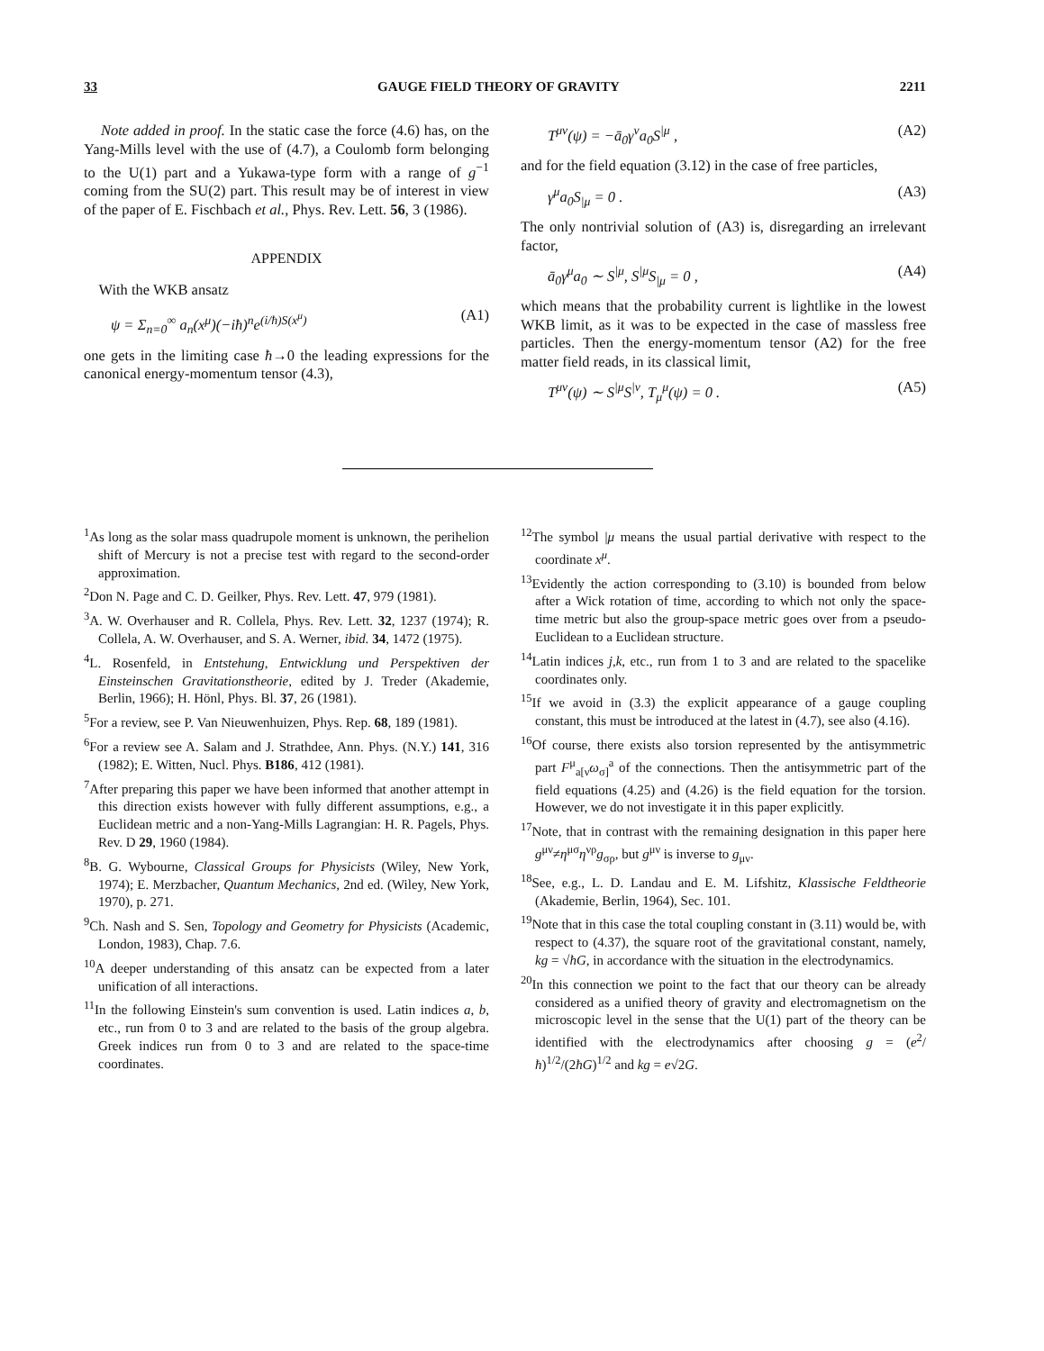33 GAUGE FIELD THEORY OF GRAVITY 2211
Note added in proof. In the static case the force (4.6) has, on the Yang-Mills level with the use of (4.7), a Coulomb form belonging to the U(1) part and a Yukawa-type form with a range of g<sup>−1</sup> coming from the SU(2) part. This result may be of interest in view of the paper of E. Fischbach et al., Phys. Rev. Lett. 56, 3 (1986).
APPENDIX
With the WKB ansatz
ψ = Σ<sub>n=0</sub><sup>∞</sup> a<sub>n</sub>(x<sup>μ</sup>)(−iħ)<sup>n</sup>e<sup>(i/ħ)S(x<sup>μ</sup>)</sup> (A1)
one gets in the limiting case ħ→0 the leading expressions for the canonical energy-momentum tensor (4.3),
T<sup>μν</sup>(ψ) = −ā<sub>0</sub>γ<sup>ν</sup>a<sub>0</sub>S<sup>|μ</sup> , (A2)
and for the field equation (3.12) in the case of free particles,
γ<sup>μ</sup>a<sub>0</sub>S<sub>|μ</sub> = 0 . (A3)
The only nontrivial solution of (A3) is, disregarding an irrelevant factor,
ā<sub>0</sub>γ<sup>μ</sup>a<sub>0</sub> ∼ S<sup>|μ</sup>, S<sup>|μ</sup>S<sub>|μ</sub> = 0 , (A4)
which means that the probability current is lightlike in the lowest WKB limit, as it was to be expected in the case of massless free particles. Then the energy-momentum tensor (A2) for the free matter field reads, in its classical limit,
T<sup>μν</sup>(ψ) ∼ S<sup>|μ</sup>S<sup>|ν</sup>, T<sub>μ</sub><sup>μ</sup>(ψ) = 0 . (A5)
<sup>1</sup> As long as the solar mass quadrupole moment is unknown, the perihelion shift of Mercury is not a precise test with regard to the second-order approximation.
<sup>2</sup> Don N. Page and C. D. Geilker, Phys. Rev. Lett. 47, 979 (1981).
<sup>3</sup> A. W. Overhauser and R. Collela, Phys. Rev. Lett. 32, 1237 (1974); R. Collela, A. W. Overhauser, and S. A. Werner, ibid. 34, 1472 (1975).
<sup>4</sup> L. Rosenfeld, in Entstehung, Entwicklung und Perspektiven der Einsteinschen Gravitationstheorie, edited by J. Treder (Akademie, Berlin, 1966); H. Hönl, Phys. Bl. 37, 26 (1981).
<sup>5</sup> For a review, see P. Van Nieuwenhuizen, Phys. Rep. 68, 189 (1981).
<sup>6</sup> For a review see A. Salam and J. Strathdee, Ann. Phys. (N.Y.) 141, 316 (1982); E. Witten, Nucl. Phys. B186, 412 (1981).
<sup>7</sup> After preparing this paper we have been informed that another attempt in this direction exists however with fully different assumptions, e.g., a Euclidean metric and a non-Yang-Mills Lagrangian: H. R. Pagels, Phys. Rev. D 29, 1960 (1984).
<sup>8</sup>B. G. Wybourne, Classical Groups for Physicists (Wiley, New York, 1974); E. Merzbacher, Quantum Mechanics, 2nd ed. (Wiley, New York, 1970), p. 271.
<sup>9</sup> Ch. Nash and S. Sen, Topology and Geometry for Physicists (Academic, London, 1983), Chap. 7.6.
<sup>10</sup> A deeper understanding of this ansatz can be expected from a later unification of all interactions.
<sup>11</sup> In the following Einstein's sum convention is used. Latin indices a, b, etc., run from 0 to 3 and are related to the basis of the group algebra. Greek indices run from 0 to 3 and are related to the space-time coordinates.
<sup>12</sup> The symbol |μ means the usual partial derivative with respect to the coordinate x<sup>μ</sup>.
<sup>13</sup> Evidently the action corresponding to (3.10) is bounded from below after a Wick rotation of time, according to which not only the space-time metric but also the group-space metric goes over from a pseudo-Euclidean to a Euclidean structure.
<sup>14</sup> Latin indices j,k, etc., run from 1 to 3 and are related to the spacelike coordinates only.
<sup>15</sup> If we avoid in (3.3) the explicit appearance of a gauge coupling constant, this must be introduced at the latest in (4.7), see also (4.16).
<sup>16</sup> Of course, there exists also torsion represented by the antisymmetric part F<sup>μ</sup><sub>a[ν</sub>ω<sub>σ]</sub><sup>a</sup> of the connections. Then the antisymmetric part of the field equations (4.25) and (4.26) is the field equation for the torsion. However, we do not investigate it in this paper explicitly.
<sup>17</sup> Note, that in contrast with the remaining designation in this paper here g<sup>μν</sup>≠η<sup>μσ</sup>η<sup>νρ</sup>g<sub>σρ</sub>, but g<sup>μν</sup> is inverse to g<sub>μν</sub>.
<sup>18</sup> See, e.g., L. D. Landau and E. M. Lifshitz, Klassische Feldtheorie (Akademie, Berlin, 1964), Sec. 101.
<sup>19</sup> Note that in this case the total coupling constant in (3.11) would be, with respect to (4.37), the square root of the gravitational constant, namely, kg = √ħG, in accordance with the situation in the electrodynamics.
<sup>20</sup> In this connection we point to the fact that our theory can be already considered as a unified theory of gravity and electromagnetism on the microscopic level in the sense that the U(1) part of the theory can be identified with the electrodynamics after choosing g = (e<sup>2</sup>/ħ)<sup>1/2</sup>/(2ħG)<sup>1/2</sup> and kg = e√2G.